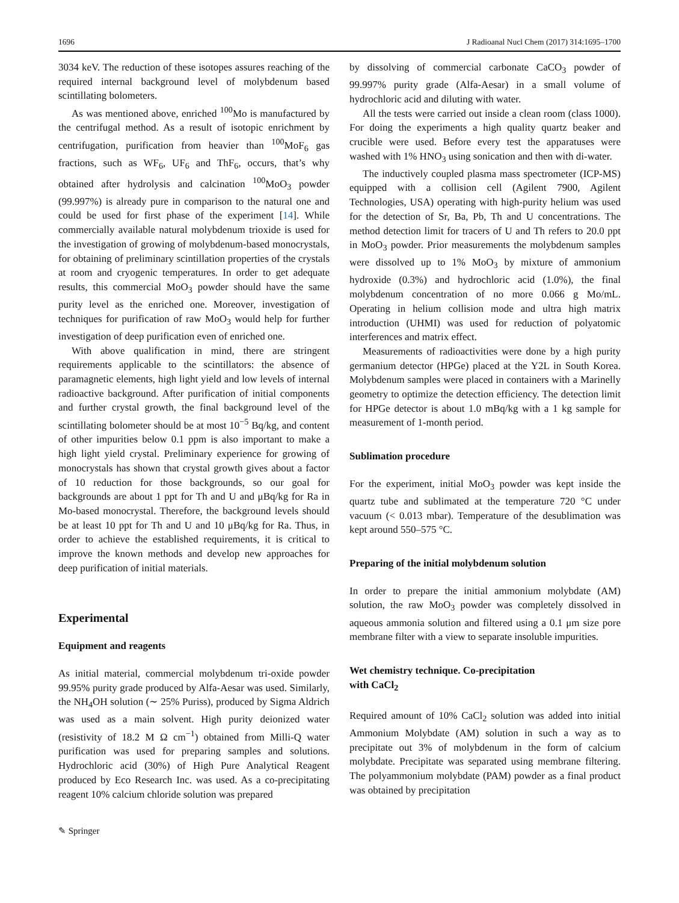1696 J Radioanal Nucl Chem (2017) 314:1695–1700
3034 keV. The reduction of these isotopes assures reaching of the required internal background level of molybdenum based scintillating bolometers.
As was mentioned above, enriched <sup>100</sup>Mo is manufactured by the centrifugal method. As a result of isotopic enrichment by centrifugation, purification from heavier than <sup>100</sup>MoF<sub>6</sub> gas fractions, such as WF<sub>6</sub>, UF<sub>6</sub> and ThF<sub>6</sub>, occurs, that’s why obtained after hydrolysis and calcination <sup>100</sup>MoO<sub>3</sub> powder (99.997%) is already pure in comparison to the natural one and could be used for first phase of the experiment [14]. While commercially available natural molybdenum trioxide is used for the investigation of growing of molybdenum-based monocrystals, for obtaining of preliminary scintillation properties of the crystals at room and cryogenic temperatures. In order to get adequate results, this commercial MoO<sub>3</sub> powder should have the same purity level as the enriched one. Moreover, investigation of techniques for purification of raw MoO<sub>3</sub> would help for further investigation of deep purification even of enriched one.
With above qualification in mind, there are stringent requirements applicable to the scintillators: the absence of paramagnetic elements, high light yield and low levels of internal radioactive background. After purification of initial components and further crystal growth, the final background level of the scintillating bolometer should be at most 10<sup>−5</sup> Bq/kg, and content of other impurities below 0.1 ppm is also important to make a high light yield crystal. Preliminary experience for growing of monocrystals has shown that crystal growth gives about a factor of 10 reduction for those backgrounds, so our goal for backgrounds are about 1 ppt for Th and U and μBq/kg for Ra in Mo-based monocrystal. Therefore, the background levels should be at least 10 ppt for Th and U and 10 μBq/kg for Ra. Thus, in order to achieve the established requirements, it is critical to improve the known methods and develop new approaches for deep purification of initial materials.
Experimental
Equipment and reagents
As initial material, commercial molybdenum tri-oxide powder 99.95% purity grade produced by Alfa-Aesar was used. Similarly, the NH<sub>4</sub>OH solution (∼ 25% Puriss), produced by Sigma Aldrich was used as a main solvent. High purity deionized water (resistivity of 18.2 M Ω cm<sup>−1</sup>) obtained from Milli-Q water purification was used for preparing samples and solutions. Hydrochloric acid (30%) of High Pure Analytical Reagent produced by Eco Research Inc. was used. As a co-precipitating reagent 10% calcium chloride solution was prepared
by dissolving of commercial carbonate CaCO<sub>3</sub> powder of 99.997% purity grade (Alfa-Aesar) in a small volume of hydrochloric acid and diluting with water.
All the tests were carried out inside a clean room (class 1000). For doing the experiments a high quality quartz beaker and crucible were used. Before every test the apparatuses were washed with 1% HNO<sub>3</sub> using sonication and then with di-water.
The inductively coupled plasma mass spectrometer (ICP-MS) equipped with a collision cell (Agilent 7900, Agilent Technologies, USA) operating with high-purity helium was used for the detection of Sr, Ba, Pb, Th and U concentrations. The method detection limit for tracers of U and Th refers to 20.0 ppt in MoO<sub>3</sub> powder. Prior measurements the molybdenum samples were dissolved up to 1% MoO<sub>3</sub> by mixture of ammonium hydroxide (0.3%) and hydrochloric acid (1.0%), the final molybdenum concentration of no more 0.066 g Mo/mL. Operating in helium collision mode and ultra high matrix introduction (UHMI) was used for reduction of polyatomic interferences and matrix effect.
Measurements of radioactivities were done by a high purity germanium detector (HPGe) placed at the Y2L in South Korea. Molybdenum samples were placed in containers with a Marinelly geometry to optimize the detection efficiency. The detection limit for HPGe detector is about 1.0 mBq/kg with a 1 kg sample for measurement of 1-month period.
Sublimation procedure
For the experiment, initial MoO<sub>3</sub> powder was kept inside the quartz tube and sublimated at the temperature 720 °C under vacuum (< 0.013 mbar). Temperature of the desublimation was kept around 550–575 °C.
Preparing of the initial molybdenum solution
In order to prepare the initial ammonium molybdate (AM) solution, the raw MoO<sub>3</sub> powder was completely dissolved in aqueous ammonia solution and filtered using a 0.1 μm size pore membrane filter with a view to separate insoluble impurities.
Wet chemistry technique. Co-precipitation
with CaCl<sub>2</sub>
Required amount of 10% CaCl<sub>2</sub> solution was added into initial Ammonium Molybdate (AM) solution in such a way as to precipitate out 3% of molybdenum in the form of calcium molybdate. Precipitate was separated using membrane filtering. The polyammonium molybdate (PAM) powder as a final product was obtained by precipitation
✎ Springer